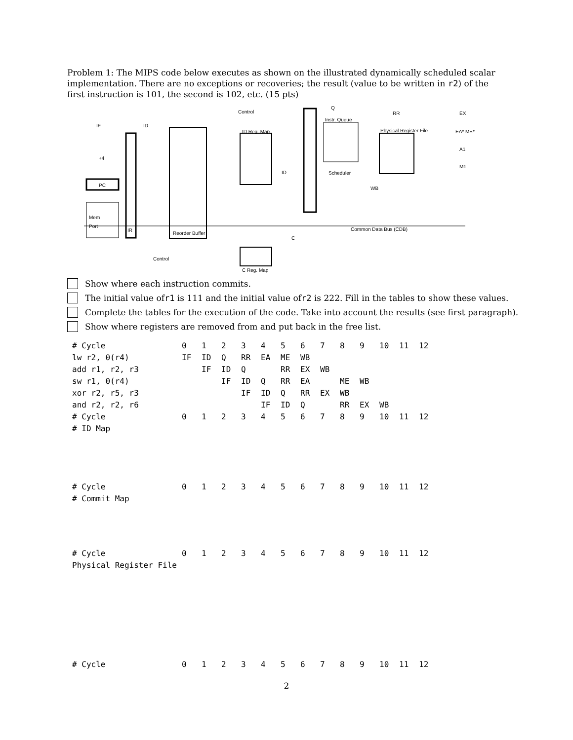Problem 1: The MIPS code below executes as shown on the illustrated dynamically scheduled scalar implementation. There are no exceptions or recoveries; the result (value to be written in r2) of the first instruction is 101, the second is 102, etc. (15 pts)
IF
ID
PC
+4
Mem
Port
IR
ID Reg. Map
Control
Q
Instr. Queue
Scheduler
RR
Physical Register File
EX
EA* ME*
A1
M1
WB
Common Data Bus (CDB)
Control
C Reg. Map
C
ID
Reorder Buffer
Show where each instruction commits.
The initial value of r1 is 111 and the initial value of r2 is 222. Fill in the tables to show these values.
Complete the tables for the execution of the code. Take into account the results (see first paragraph).
Show where registers are removed from and put back in the free list.
| # Cycle | 0 | 1 | 2 | 3 | 4 | 5 | 6 | 7 | 8 | 9 | 10 | 11 | 12 |
| lw r2, 0(r4) | IF | ID | Q | RR | EA | ME | WB | | | | | | |
| add r1, r2, r3 | | IF | ID | Q | | RR | EX | WB | | | | | |
| sw r1, 0(r4) | | | IF | ID | Q | RR | EA | | ME | WB | | | |
| xor r2, r5, r3 | | | | IF | ID | Q | RR | EX | WB | | | | |
| and r2, r2, r6 | | | | | IF | ID | Q | | RR | EX | WB | | |
| # Cycle | 0 | 1 | 2 | 3 | 4 | 5 | 6 | 7 | 8 | 9 | 10 | 11 | 12 |
| # ID Map | | | | | | | | | | | | | |
| # Cycle | 0 | 1 | 2 | 3 | 4 | 5 | 6 | 7 | 8 | 9 | 10 | 11 | 12 |
| # Commit Map | | | | | | | | | | | | | |
| # Cycle | 0 | 1 | 2 | 3 | 4 | 5 | 6 | 7 | 8 | 9 | 10 | 11 | 12 |
| Physical Register File | | | | | | | | | | | | | |
| # Cycle | 0 | 1 | 2 | 3 | 4 | 5 | 6 | 7 | 8 | 9 | 10 | 11 | 12 |
2